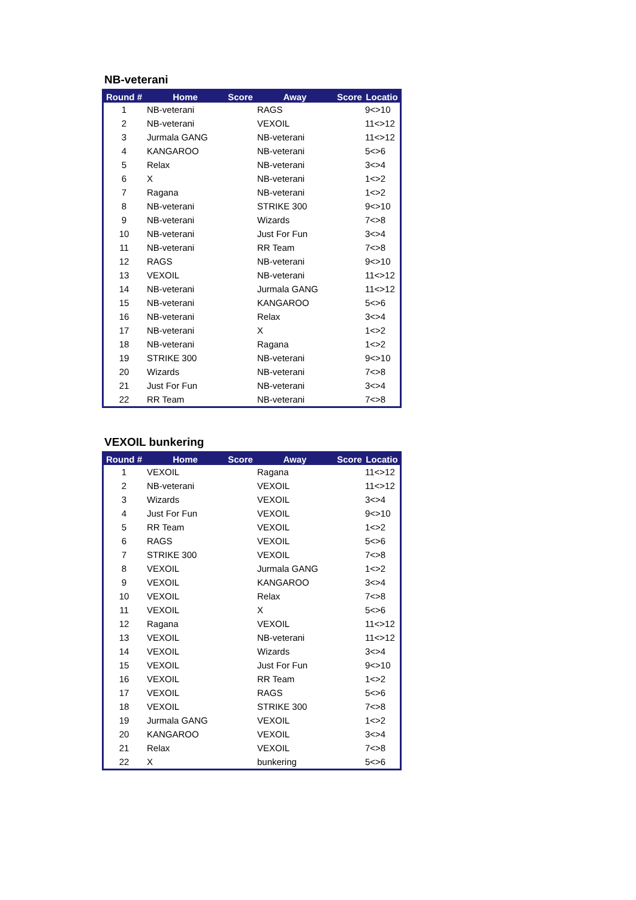NB-veterani
| Round # | Home | Score | Away | Score | Locatio |
| --- | --- | --- | --- | --- | --- |
| 1 | NB-veterani | | RAGS | | 9<>10 |
| 2 | NB-veterani | | VEXOIL | | 11<>12 |
| 3 | Jurmala GANG | | NB-veterani | | 11<>12 |
| 4 | KANGAROO | | NB-veterani | | 5<>6 |
| 5 | Relax | | NB-veterani | | 3<>4 |
| 6 | X | | NB-veterani | | 1<>2 |
| 7 | Ragana | | NB-veterani | | 1<>2 |
| 8 | NB-veterani | | STRIKE 300 | | 9<>10 |
| 9 | NB-veterani | | Wizards | | 7<>8 |
| 10 | NB-veterani | | Just For Fun | | 3<>4 |
| 11 | NB-veterani | | RR Team | | 7<>8 |
| 12 | RAGS | | NB-veterani | | 9<>10 |
| 13 | VEXOIL | | NB-veterani | | 11<>12 |
| 14 | NB-veterani | | Jurmala GANG | | 11<>12 |
| 15 | NB-veterani | | KANGAROO | | 5<>6 |
| 16 | NB-veterani | | Relax | | 3<>4 |
| 17 | NB-veterani | | X | | 1<>2 |
| 18 | NB-veterani | | Ragana | | 1<>2 |
| 19 | STRIKE 300 | | NB-veterani | | 9<>10 |
| 20 | Wizards | | NB-veterani | | 7<>8 |
| 21 | Just For Fun | | NB-veterani | | 3<>4 |
| 22 | RR Team | | NB-veterani | | 7<>8 |
VEXOIL bunkering
| Round # | Home | Score | Away | Score | Locatio |
| --- | --- | --- | --- | --- | --- |
| 1 | VEXOIL | | Ragana | | 11<>12 |
| 2 | NB-veterani | | VEXOIL | | 11<>12 |
| 3 | Wizards | | VEXOIL | | 3<>4 |
| 4 | Just For Fun | | VEXOIL | | 9<>10 |
| 5 | RR Team | | VEXOIL | | 1<>2 |
| 6 | RAGS | | VEXOIL | | 5<>6 |
| 7 | STRIKE 300 | | VEXOIL | | 7<>8 |
| 8 | VEXOIL | | Jurmala GANG | | 1<>2 |
| 9 | VEXOIL | | KANGAROO | | 3<>4 |
| 10 | VEXOIL | | Relax | | 7<>8 |
| 11 | VEXOIL | | X | | 5<>6 |
| 12 | Ragana | | VEXOIL | | 11<>12 |
| 13 | VEXOIL | | NB-veterani | | 11<>12 |
| 14 | VEXOIL | | Wizards | | 3<>4 |
| 15 | VEXOIL | | Just For Fun | | 9<>10 |
| 16 | VEXOIL | | RR Team | | 1<>2 |
| 17 | VEXOIL | | RAGS | | 5<>6 |
| 18 | VEXOIL | | STRIKE 300 | | 7<>8 |
| 19 | Jurmala GANG | | VEXOIL | | 1<>2 |
| 20 | KANGAROO | | VEXOIL | | 3<>4 |
| 21 | Relax | | VEXOIL | | 7<>8 |
| 22 | X | | bunkering | | 5<>6 |